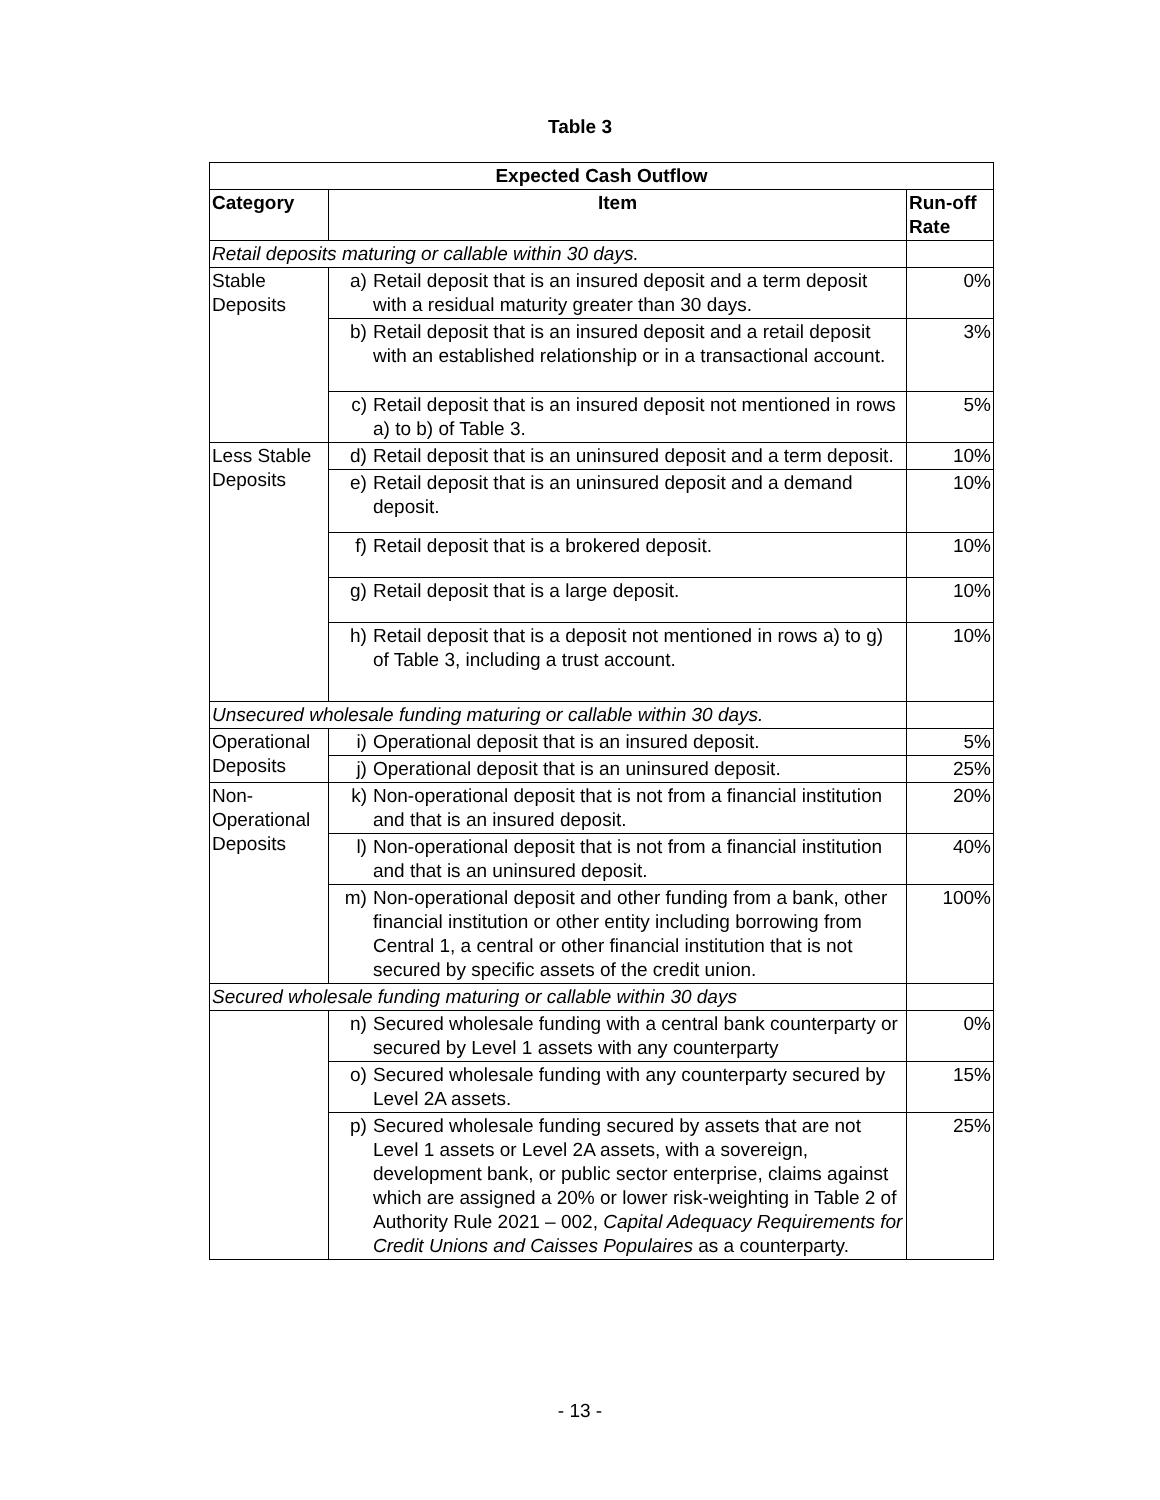Table 3
| Expected Cash Outflow | | |
| --- | --- | --- |
| Category | Item | Run-off Rate |
| Retail deposits maturing or callable within 30 days. | | |
| Stable Deposits | a) Retail deposit that is an insured deposit and a term deposit with a residual maturity greater than 30 days. | 0% |
| | b) Retail deposit that is an insured deposit and a retail deposit with an established relationship or in a transactional account. | 3% |
| | c) Retail deposit that is an insured deposit not mentioned in rows a) to b) of Table 3. | 5% |
| Less Stable Deposits | d) Retail deposit that is an uninsured deposit and a term deposit. | 10% |
| | e) Retail deposit that is an uninsured deposit and a demand deposit. | 10% |
| | f) Retail deposit that is a brokered deposit. | 10% |
| | g) Retail deposit that is a large deposit. | 10% |
| | h) Retail deposit that is a deposit not mentioned in rows a) to g) of Table 3, including a trust account. | 10% |
| Unsecured wholesale funding maturing or callable within 30 days. | | |
| Operational Deposits | i) Operational deposit that is an insured deposit. | 5% |
| | j) Operational deposit that is an uninsured deposit. | 25% |
| Non-Operational Deposits | k) Non-operational deposit that is not from a financial institution and that is an insured deposit. | 20% |
| | l) Non-operational deposit that is not from a financial institution and that is an uninsured deposit. | 40% |
| | m) Non-operational deposit and other funding from a bank, other financial institution or other entity including borrowing from Central 1, a central or other financial institution that is not secured by specific assets of the credit union. | 100% |
| Secured wholesale funding maturing or callable within 30 days | | |
| | n) Secured wholesale funding with a central bank counterparty or secured by Level 1 assets with any counterparty | 0% |
| | o) Secured wholesale funding with any counterparty secured by Level 2A assets. | 15% |
| | p) Secured wholesale funding secured by assets that are not Level 1 assets or Level 2A assets, with a sovereign, development bank, or public sector enterprise, claims against which are assigned a 20% or lower risk-weighting in Table 2 of Authority Rule 2021 – 002, Capital Adequacy Requirements for Credit Unions and Caisses Populaires as a counterparty. | 25% |
- 13 -